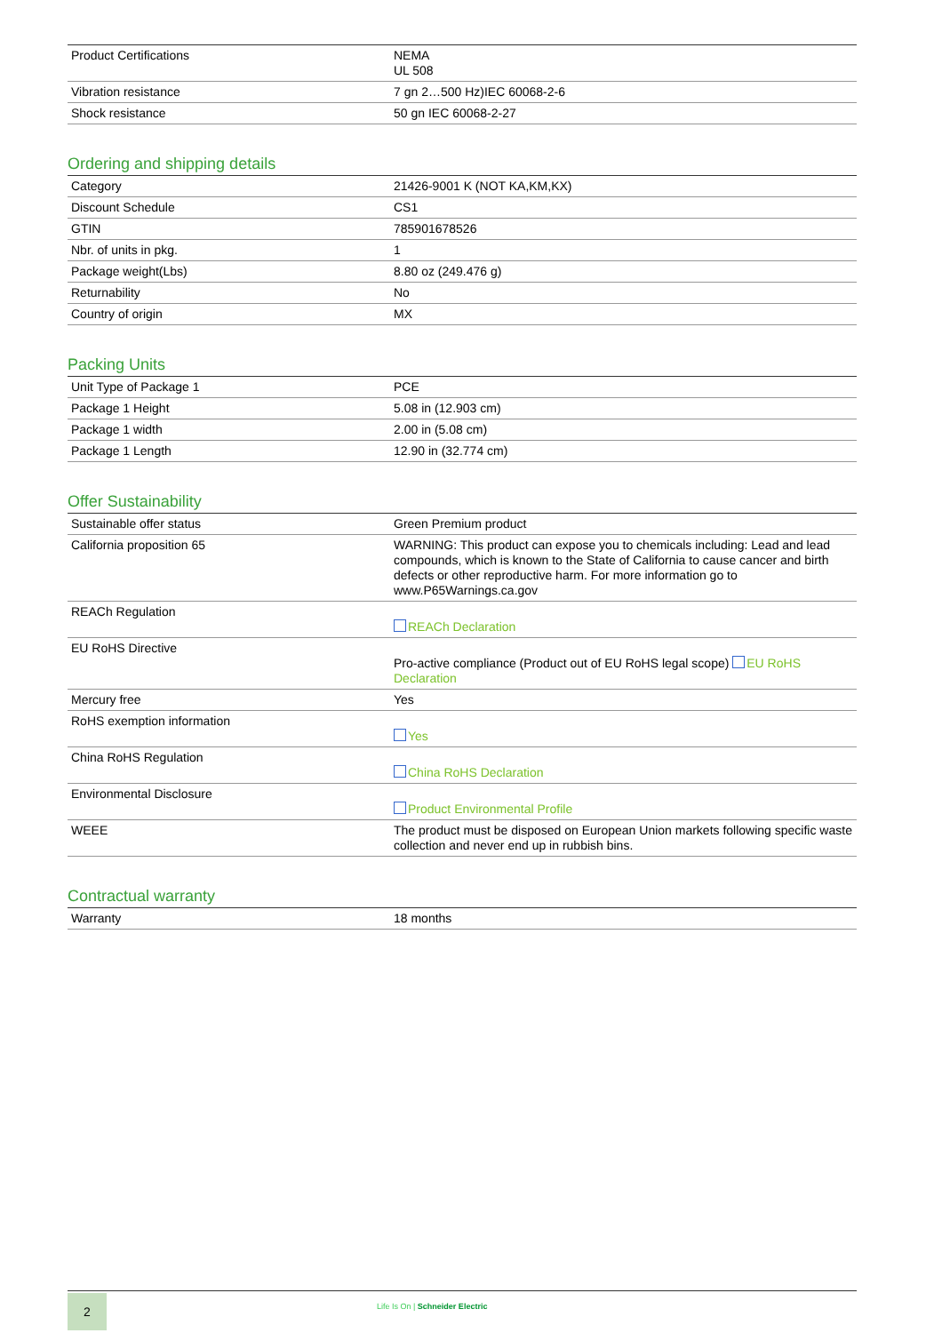| Product Certifications | NEMA UL 508 |
| Vibration resistance | 7 gn 2…500 Hz)IEC 60068-2-6 |
| Shock resistance | 50 gn IEC 60068-2-27 |
Ordering and shipping details
| Category | 21426-9001 K (NOT KA,KM,KX) |
| Discount Schedule | CS1 |
| GTIN | 785901678526 |
| Nbr. of units in pkg. | 1 |
| Package weight(Lbs) | 8.80 oz (249.476 g) |
| Returnability | No |
| Country of origin | MX |
Packing Units
| Unit Type of Package 1 | PCE |
| Package 1 Height | 5.08 in (12.903 cm) |
| Package 1 width | 2.00 in (5.08 cm) |
| Package 1 Length | 12.90 in (32.774 cm) |
Offer Sustainability
| Sustainable offer status | Green Premium product |
| California proposition 65 | WARNING: This product can expose you to chemicals including: Lead and lead compounds, which is known to the State of California to cause cancer and birth defects or other reproductive harm. For more information go to www.P65Warnings.ca.gov |
| REACh Regulation | REACh Declaration |
| EU RoHS Directive | Pro-active compliance (Product out of EU RoHS legal scope) EU RoHS Declaration |
| Mercury free | Yes |
| RoHS exemption information | Yes |
| China RoHS Regulation | China RoHS Declaration |
| Environmental Disclosure | Product Environmental Profile |
| WEEE | The product must be disposed on European Union markets following specific waste collection and never end up in rubbish bins. |
Contractual warranty
| Warranty | 18 months |
2
Life Is On | Schneider Electric